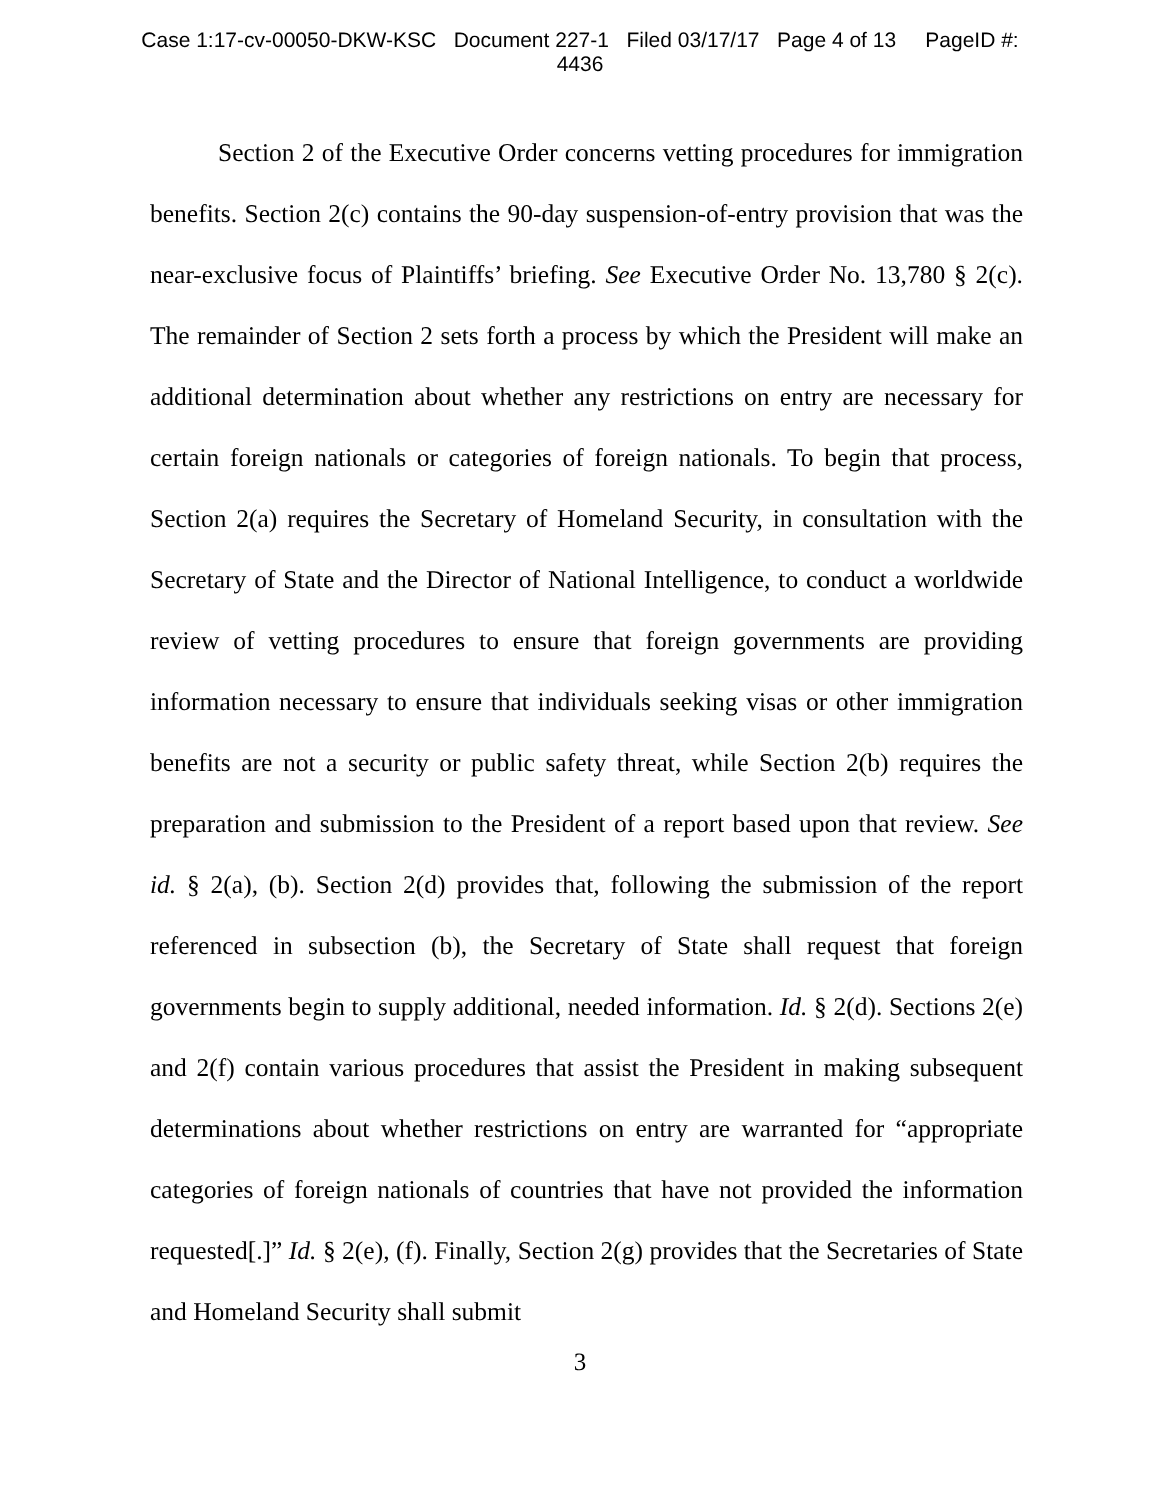Case 1:17-cv-00050-DKW-KSC Document 227-1 Filed 03/17/17 Page 4 of 13 PageID #:
4436
Section 2 of the Executive Order concerns vetting procedures for immigration benefits. Section 2(c) contains the 90-day suspension-of-entry provision that was the near-exclusive focus of Plaintiffs’ briefing. See Executive Order No. 13,780 § 2(c). The remainder of Section 2 sets forth a process by which the President will make an additional determination about whether any restrictions on entry are necessary for certain foreign nationals or categories of foreign nationals. To begin that process, Section 2(a) requires the Secretary of Homeland Security, in consultation with the Secretary of State and the Director of National Intelligence, to conduct a worldwide review of vetting procedures to ensure that foreign governments are providing information necessary to ensure that individuals seeking visas or other immigration benefits are not a security or public safety threat, while Section 2(b) requires the preparation and submission to the President of a report based upon that review. See id. § 2(a), (b). Section 2(d) provides that, following the submission of the report referenced in subsection (b), the Secretary of State shall request that foreign governments begin to supply additional, needed information. Id. § 2(d). Sections 2(e) and 2(f) contain various procedures that assist the President in making subsequent determinations about whether restrictions on entry are warranted for “appropriate categories of foreign nationals of countries that have not provided the information requested[.]” Id. § 2(e), (f). Finally, Section 2(g) provides that the Secretaries of State and Homeland Security shall submit
3